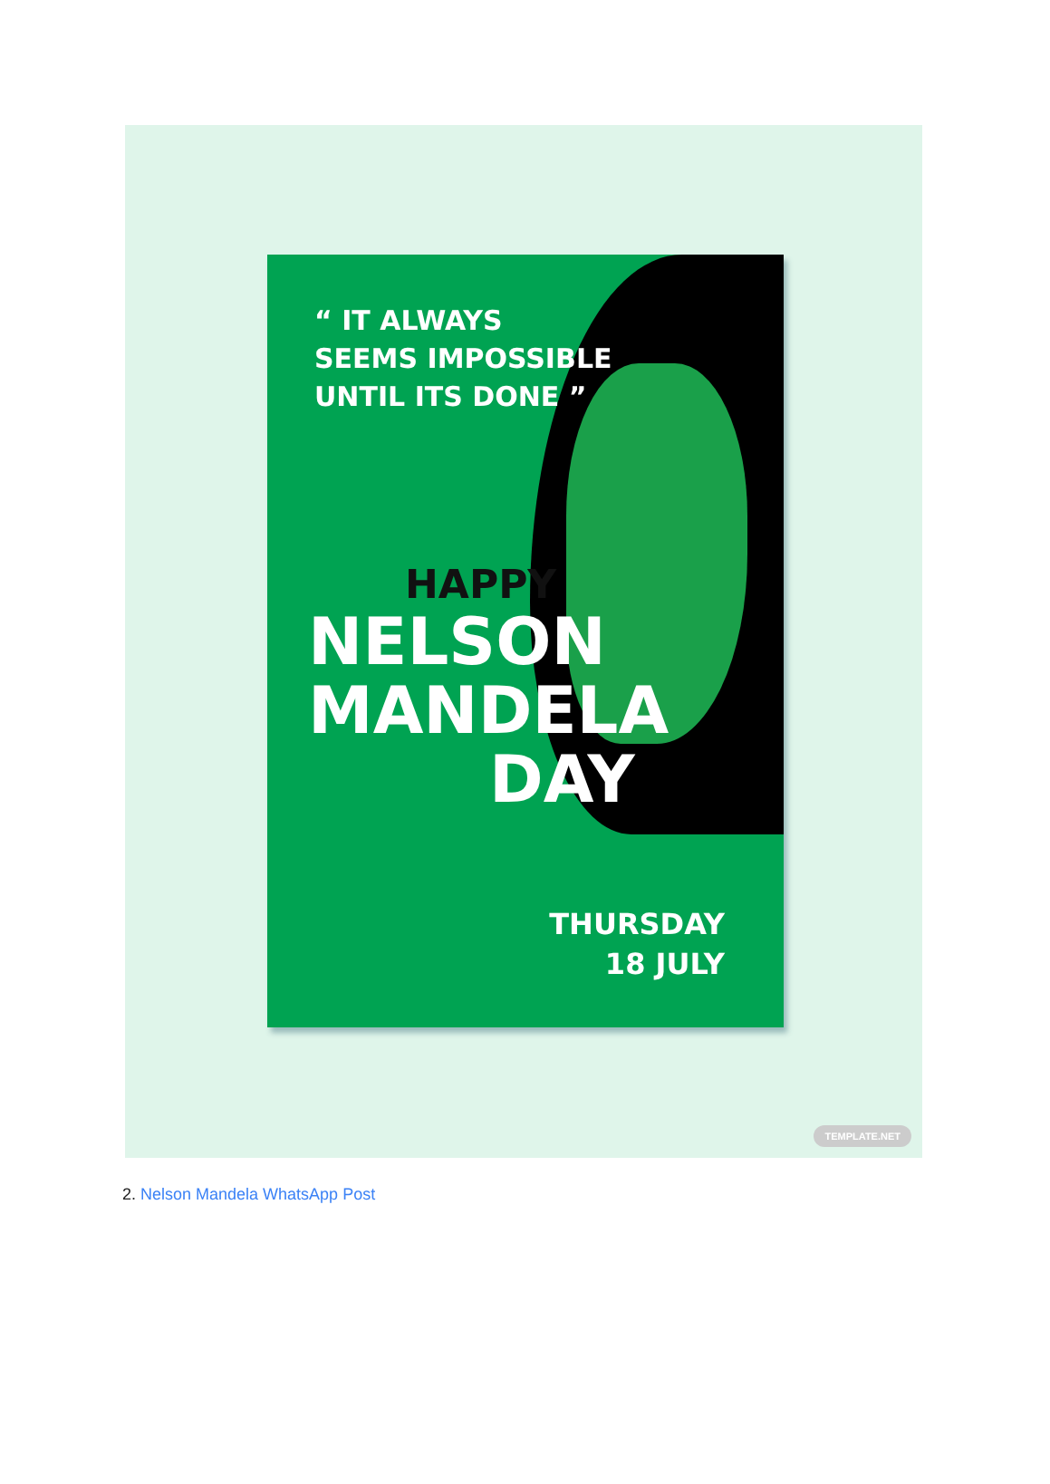“ IT ALWAYS
SEEMS IMPOSSIBLE
UNTIL ITS DONE ”
HAPPY
NELSON
MANDELA
DAY
THURSDAY
18 JULY
TEMPLATE.NET
2. Nelson Mandela WhatsApp Post